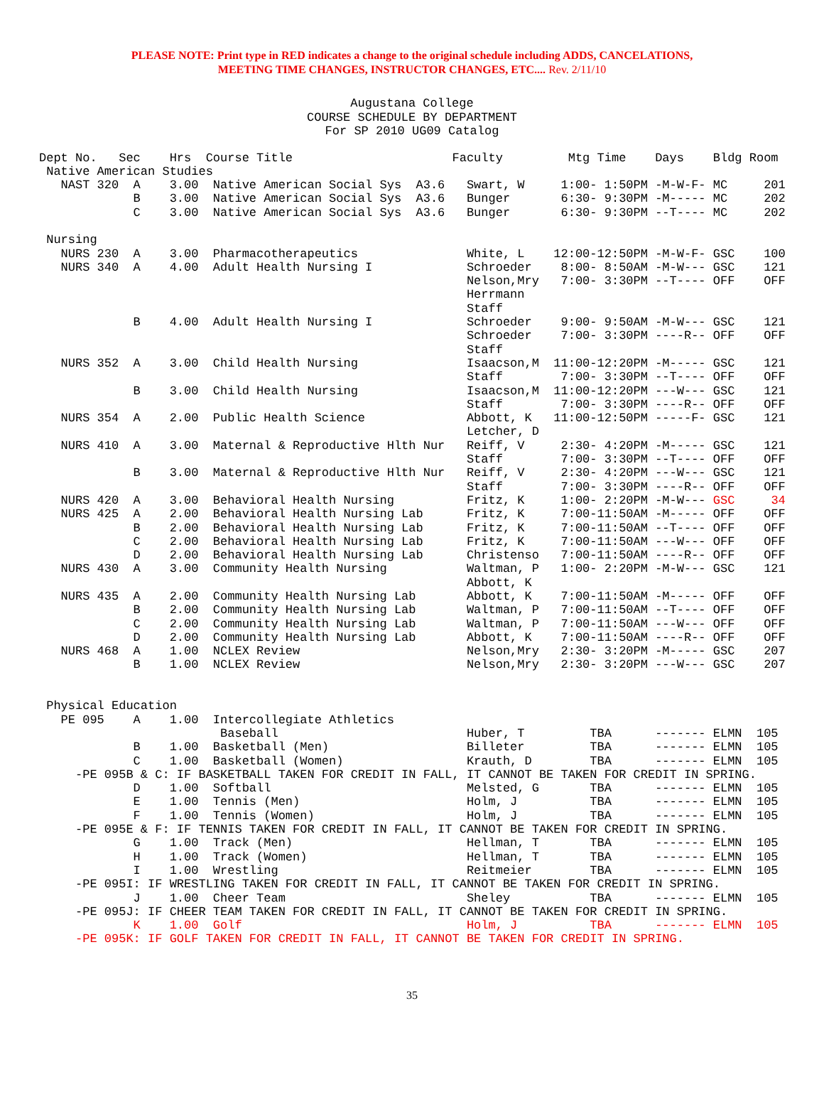PLEASE NOTE: Print type in RED indicates a change to the original schedule including ADDS, CANCELATIONS,
MEETING TIME CHANGES, INSTRUCTOR CHANGES, ETC.... Rev. 2/11/10
Augustana College
COURSE SCHEDULE BY DEPARTMENT
For SP 2010 UG09 Catalog
Dept No.   Sec    Hrs  Course Title                      Faculty         Mtg Time    Days    Bldg Room
 Native American Studies
   NAST 320  A    3.00  Native American Social Sys  A3.6   Swart, W     1:00- 1:50PM -M-W-F- MC     201
             B    3.00  Native American Social Sys  A3.6   Bunger       6:30- 9:30PM -M----- MC     202
             C    3.00  Native American Social Sys  A3.6   Bunger       6:30- 9:30PM --T---- MC     202

 Nursing
   NURS 230  A    3.00  Pharmacotherapeutics               White, L    12:00-12:50PM -M-W-F- GSC    100
   NURS 340  A    4.00  Adult Health Nursing I             Schroeder    8:00- 8:50AM -M-W--- GSC    121
                                                           Nelson,Mry   7:00- 3:30PM --T---- OFF    OFF
                                                           Herrmann
                                                           Staff
             B    4.00  Adult Health Nursing I             Schroeder    9:00- 9:50AM -M-W--- GSC    121
                                                           Schroeder    7:00- 3:30PM ----R-- OFF    OFF
                                                           Staff
   NURS 352  A    3.00  Child Health Nursing               Isaacson,M  11:00-12:20PM -M----- GSC    121
                                                           Staff        7:00- 3:30PM --T---- OFF    OFF
             B    3.00  Child Health Nursing               Isaacson,M  11:00-12:20PM ---W--- GSC    121
                                                           Staff        7:00- 3:30PM ----R-- OFF    OFF
   NURS 354  A    2.00  Public Health Science              Abbott, K   11:00-12:50PM -----F- GSC    121
                                                           Letcher, D
   NURS 410  A    3.00  Maternal & Reproductive Hlth Nur   Reiff, V     2:30- 4:20PM -M----- GSC    121
                                                           Staff        7:00- 3:30PM --T---- OFF    OFF
             B    3.00  Maternal & Reproductive Hlth Nur   Reiff, V     2:30- 4:20PM ---W--- GSC    121
                                                           Staff        7:00- 3:30PM ----R-- OFF    OFF
   NURS 420  A    3.00  Behavioral Health Nursing          Fritz, K     1:00- 2:20PM -M-W--- GSC     34
   NURS 425  A    2.00  Behavioral Health Nursing Lab      Fritz, K     7:00-11:50AM -M----- OFF    OFF
             B    2.00  Behavioral Health Nursing Lab      Fritz, K     7:00-11:50AM --T---- OFF    OFF
             C    2.00  Behavioral Health Nursing Lab      Fritz, K     7:00-11:50AM ---W--- OFF    OFF
             D    2.00  Behavioral Health Nursing Lab      Christenso   7:00-11:50AM ----R-- OFF    OFF
   NURS 430  A    3.00  Community Health Nursing           Waltman, P   1:00- 2:20PM -M-W--- GSC    121
                                                           Abbott, K
   NURS 435  A    2.00  Community Health Nursing Lab       Abbott, K    7:00-11:50AM -M----- OFF    OFF
             B    2.00  Community Health Nursing Lab       Waltman, P   7:00-11:50AM --T---- OFF    OFF
             C    2.00  Community Health Nursing Lab       Waltman, P   7:00-11:50AM ---W--- OFF    OFF
             D    2.00  Community Health Nursing Lab       Abbott, K    7:00-11:50AM ----R-- OFF    OFF
   NURS 468  A    1.00  NCLEX Review                       Nelson,Mry   2:30- 3:20PM -M----- GSC    207
             B    1.00  NCLEX Review                       Nelson,Mry   2:30- 3:20PM ---W--- GSC    207


 Physical Education
   PE 095    A    1.00  Intercollegiate Athletics
                         Baseball                          Huber, T         TBA      ------- ELMN  105
             B    1.00  Basketball (Men)                   Billeter         TBA      ------- ELMN  105
             C    1.00  Basketball (Women)                 Krauth, D        TBA      ------- ELMN  105
     -PE 095B & C: IF BASKETBALL TAKEN FOR CREDIT IN FALL, IT CANNOT BE TAKEN FOR CREDIT IN SPRING.
             D    1.00  Softball                           Melsted, G       TBA      ------- ELMN  105
             E    1.00  Tennis (Men)                       Holm, J          TBA      ------- ELMN  105
             F    1.00  Tennis (Women)                     Holm, J          TBA      ------- ELMN  105
     -PE 095E & F: IF TENNIS TAKEN FOR CREDIT IN FALL, IT CANNOT BE TAKEN FOR CREDIT IN SPRING.
             G    1.00  Track (Men)                        Hellman, T       TBA      ------- ELMN  105
             H    1.00  Track (Women)                      Hellman, T       TBA      ------- ELMN  105
             I    1.00  Wrestling                          Reitmeier        TBA      ------- ELMN  105
     -PE 095I: IF WRESTLING TAKEN FOR CREDIT IN FALL, IT CANNOT BE TAKEN FOR CREDIT IN SPRING.
             J    1.00  Cheer Team                         Sheley           TBA      ------- ELMN  105
     -PE 095J: IF CHEER TEAM TAKEN FOR CREDIT IN FALL, IT CANNOT BE TAKEN FOR CREDIT IN SPRING.
             K    1.00  Golf                               Holm, J          TBA      ------- ELMN  105
     -PE 095K: IF GOLF TAKEN FOR CREDIT IN FALL, IT CANNOT BE TAKEN FOR CREDIT IN SPRING.
35